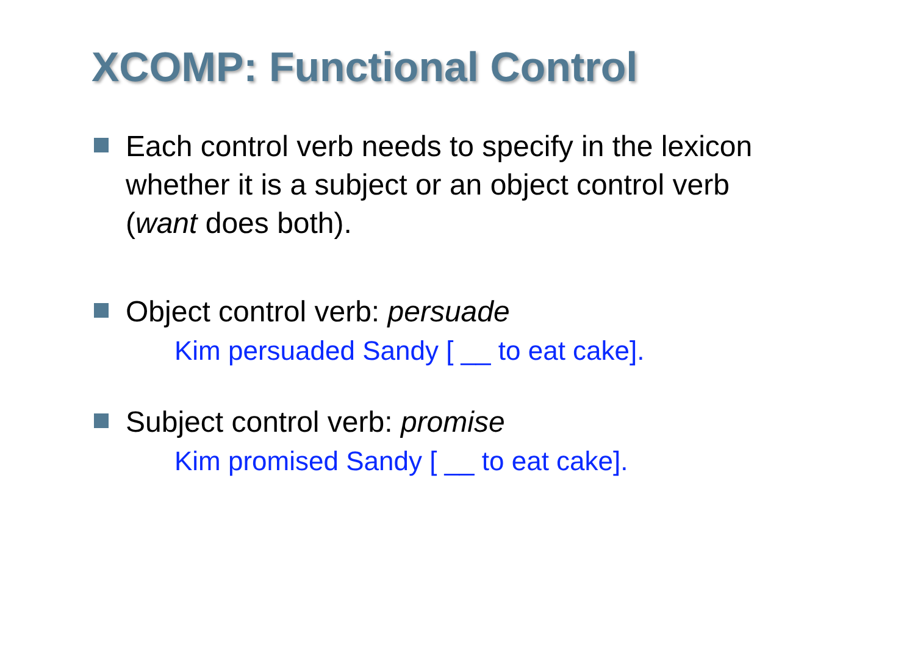XCOMP: Functional Control
Each control verb needs to specify in the lexicon whether it is a subject or an object control verb (want does both).
Object control verb: persuade
Kim persuaded Sandy [ __ to eat cake].
Subject control verb: promise
Kim promised Sandy [ __ to eat cake].